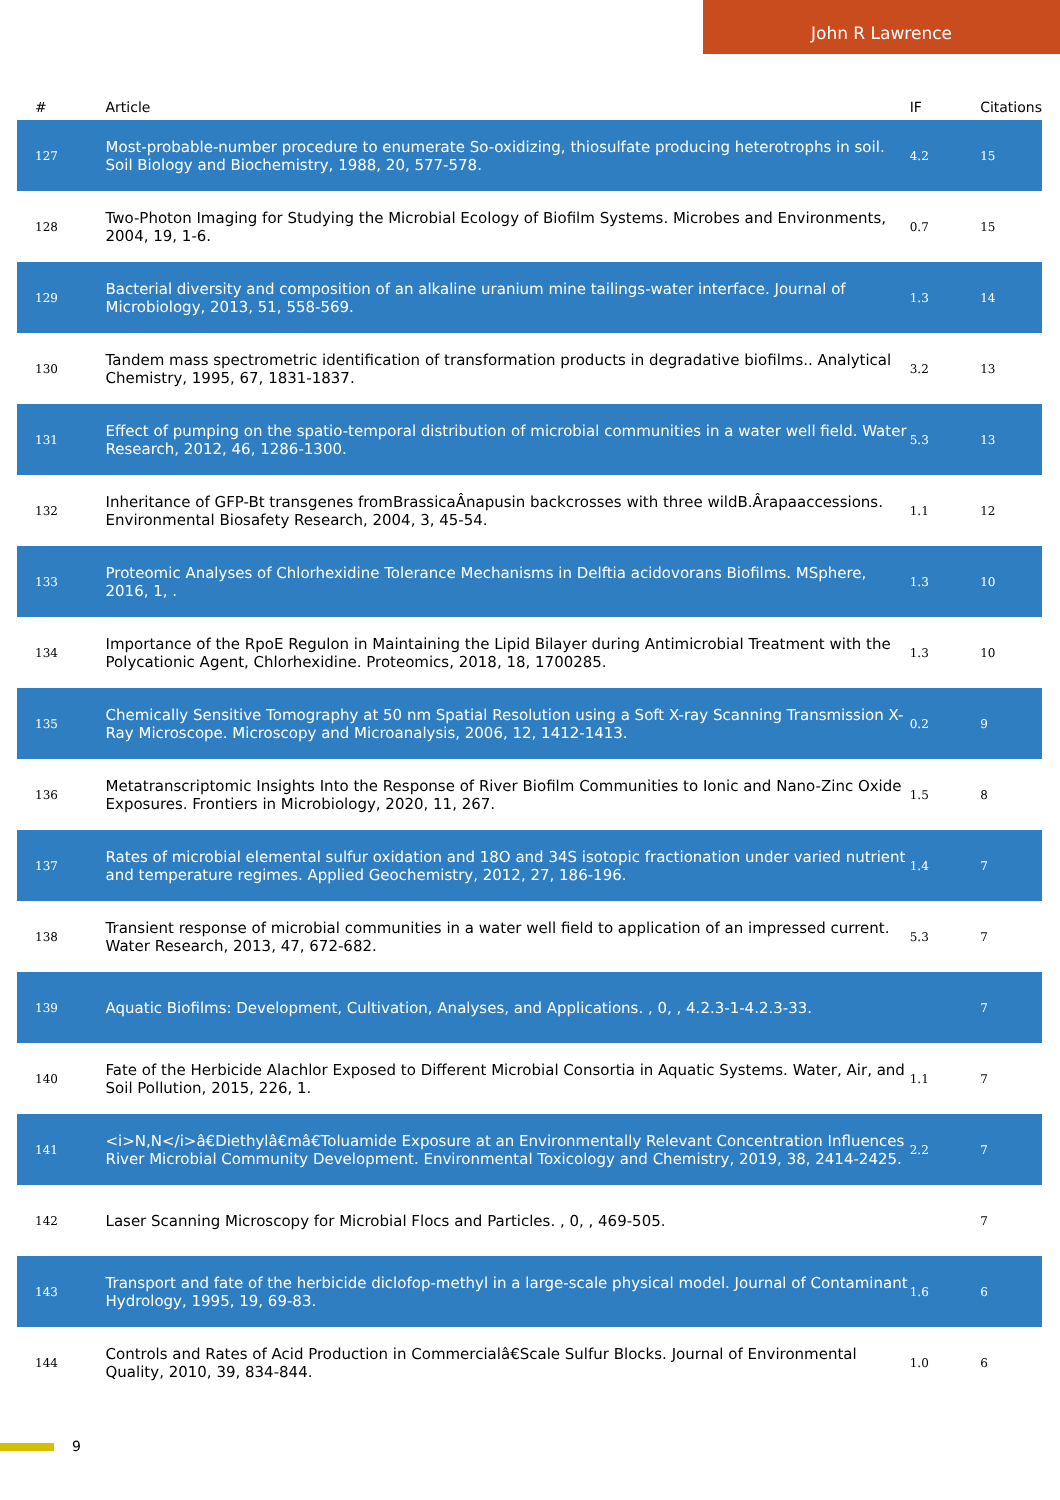John R Lawrence
| # | Article | IF | Citations |
| --- | --- | --- | --- |
| 127 | Most-probable-number procedure to enumerate So-oxidizing, thiosulfate producing heterotrophs in soil. Soil Biology and Biochemistry, 1988, 20, 577-578. | 4.2 | 15 |
| 128 | Two-Photon Imaging for Studying the Microbial Ecology of Biofilm Systems. Microbes and Environments, 2004, 19, 1-6. | 0.7 | 15 |
| 129 | Bacterial diversity and composition of an alkaline uranium mine tailings-water interface. Journal of Microbiology, 2013, 51, 558-569. | 1.3 | 14 |
| 130 | Tandem mass spectrometric identification of transformation products in degradative biofilms.. Analytical Chemistry, 1995, 67, 1831-1837. | 3.2 | 13 |
| 131 | Effect of pumping on the spatio-temporal distribution of microbial communities in a water well field. Water Research, 2012, 46, 1286-1300. | 5.3 | 13 |
| 132 | Inheritance of GFP-Bt transgenes fromBrassicaÂnapusin backcrosses with three wildB.Ârapaaccessions. Environmental Biosafety Research, 2004, 3, 45-54. | 1.1 | 12 |
| 133 | Proteomic Analyses of Chlorhexidine Tolerance Mechanisms in Delftia acidovorans Biofilms. MSphere, 2016, 1, . | 1.3 | 10 |
| 134 | Importance of the RpoE Regulon in Maintaining the Lipid Bilayer during Antimicrobial Treatment with the Polycationic Agent, Chlorhexidine. Proteomics, 2018, 18, 1700285. | 1.3 | 10 |
| 135 | Chemically Sensitive Tomography at 50 nm Spatial Resolution using a Soft X-ray Scanning Transmission X-Ray Microscope. Microscopy and Microanalysis, 2006, 12, 1412-1413. | 0.2 | 9 |
| 136 | Metatranscriptomic Insights Into the Response of River Biofilm Communities to Ionic and Nano-Zinc Oxide Exposures. Frontiers in Microbiology, 2020, 11, 267. | 1.5 | 8 |
| 137 | Rates of microbial elemental sulfur oxidation and 18O and 34S isotopic fractionation under varied nutrient and temperature regimes. Applied Geochemistry, 2012, 27, 186-196. | 1.4 | 7 |
| 138 | Transient response of microbial communities in a water well field to application of an impressed current. Water Research, 2013, 47, 672-682. | 5.3 | 7 |
| 139 | Aquatic Biofilms: Development, Cultivation, Analyses, and Applications. , 0, , 4.2.3-1-4.2.3-33. | | 7 |
| 140 | Fate of the Herbicide Alachlor Exposed to Different Microbial Consortia in Aquatic Systems. Water, Air, and Soil Pollution, 2015, 226, 1. | 1.1 | 7 |
| 141 | <i>N,N</i>â€Diethylâ€mâ€Toluamide Exposure at an Environmentally Relevant Concentration Influences River Microbial Community Development. Environmental Toxicology and Chemistry, 2019, 38, 2414-2425. | 2.2 | 7 |
| 142 | Laser Scanning Microscopy for Microbial Flocs and Particles. , 0, , 469-505. | | 7 |
| 143 | Transport and fate of the herbicide diclofop-methyl in a large-scale physical model. Journal of Contaminant Hydrology, 1995, 19, 69-83. | 1.6 | 6 |
| 144 | Controls and Rates of Acid Production in Commercialâ€Scale Sulfur Blocks. Journal of Environmental Quality, 2010, 39, 834-844. | 1.0 | 6 |
9